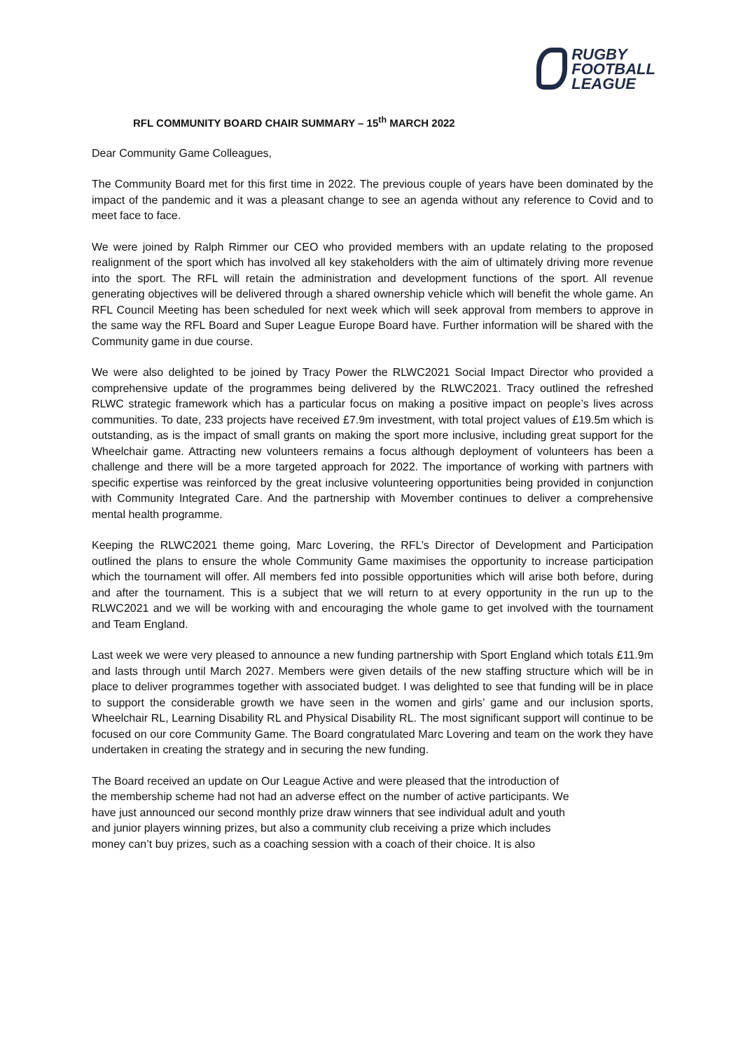RUGBY
FOOTBALL
LEAGUE
RFL COMMUNITY BOARD CHAIR SUMMARY – 15<sup>th</sup> MARCH 2022
Dear Community Game Colleagues,
The Community Board met for this first time in 2022. The previous couple of years have been dominated by the impact of the pandemic and it was a pleasant change to see an agenda without any reference to Covid and to meet face to face.
We were joined by Ralph Rimmer our CEO who provided members with an update relating to the proposed realignment of the sport which has involved all key stakeholders with the aim of ultimately driving more revenue into the sport. The RFL will retain the administration and development functions of the sport. All revenue generating objectives will be delivered through a shared ownership vehicle which will benefit the whole game. An RFL Council Meeting has been scheduled for next week which will seek approval from members to approve in the same way the RFL Board and Super League Europe Board have. Further information will be shared with the Community game in due course.
We were also delighted to be joined by Tracy Power the RLWC2021 Social Impact Director who provided a comprehensive update of the programmes being delivered by the RLWC2021. Tracy outlined the refreshed RLWC strategic framework which has a particular focus on making a positive impact on people’s lives across communities. To date, 233 projects have received £7.9m investment, with total project values of £19.5m which is outstanding, as is the impact of small grants on making the sport more inclusive, including great support for the Wheelchair game. Attracting new volunteers remains a focus although deployment of volunteers has been a challenge and there will be a more targeted approach for 2022. The importance of working with partners with specific expertise was reinforced by the great inclusive volunteering opportunities being provided in conjunction with Community Integrated Care. And the partnership with Movember continues to deliver a comprehensive mental health programme.
Keeping the RLWC2021 theme going, Marc Lovering, the RFL’s Director of Development and Participation outlined the plans to ensure the whole Community Game maximises the opportunity to increase participation which the tournament will offer. All members fed into possible opportunities which will arise both before, during and after the tournament. This is a subject that we will return to at every opportunity in the run up to the RLWC2021 and we will be working with and encouraging the whole game to get involved with the tournament and Team England.
Last week we were very pleased to announce a new funding partnership with Sport England which totals £11.9m and lasts through until March 2027. Members were given details of the new staffing structure which will be in place to deliver programmes together with associated budget. I was delighted to see that funding will be in place to support the considerable growth we have seen in the women and girls’ game and our inclusion sports, Wheelchair RL, Learning Disability RL and Physical Disability RL. The most significant support will continue to be focused on our core Community Game. The Board congratulated Marc Lovering and team on the work they have undertaken in creating the strategy and in securing the new funding.
The Board received an update on Our League Active and were pleased that the introduction of
the membership scheme had not had an adverse effect on the number of active participants. We
have just announced our second monthly prize draw winners that see individual adult and youth
and junior players winning prizes, but also a community club receiving a prize which includes
money can’t buy prizes, such as a coaching session with a coach of their choice. It is also